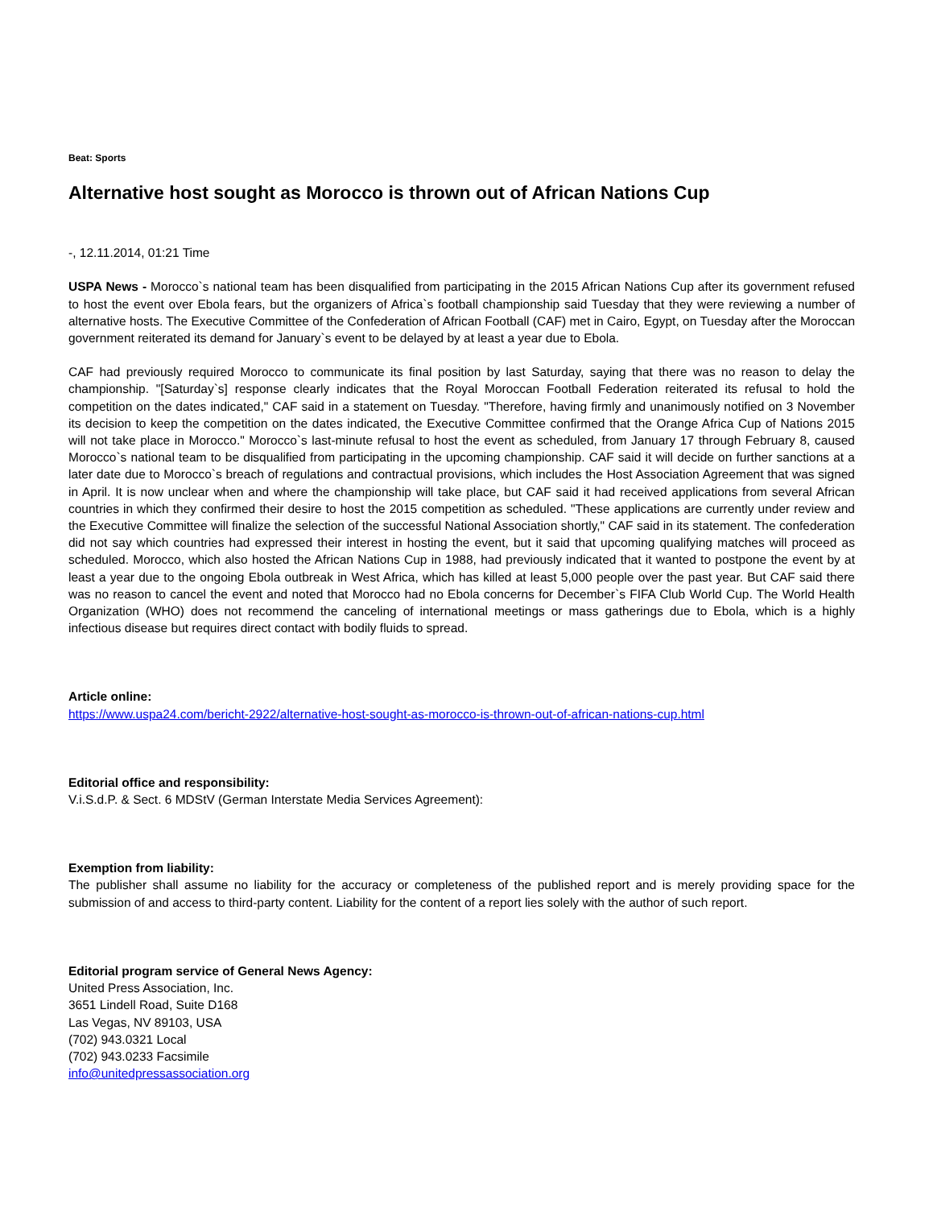Beat: Sports
Alternative host sought as Morocco is thrown out of African Nations Cup
-, 12.11.2014, 01:21 Time
USPA News - Morocco`s national team has been disqualified from participating in the 2015 African Nations Cup after its government refused to host the event over Ebola fears, but the organizers of Africa`s football championship said Tuesday that they were reviewing a number of alternative hosts. The Executive Committee of the Confederation of African Football (CAF) met in Cairo, Egypt, on Tuesday after the Moroccan government reiterated its demand for January`s event to be delayed by at least a year due to Ebola.
CAF had previously required Morocco to communicate its final position by last Saturday, saying that there was no reason to delay the championship. "[Saturday`s] response clearly indicates that the Royal Moroccan Football Federation reiterated its refusal to hold the competition on the dates indicated," CAF said in a statement on Tuesday. "Therefore, having firmly and unanimously notified on 3 November its decision to keep the competition on the dates indicated, the Executive Committee confirmed that the Orange Africa Cup of Nations 2015 will not take place in Morocco." Morocco`s last-minute refusal to host the event as scheduled, from January 17 through February 8, caused Morocco`s national team to be disqualified from participating in the upcoming championship. CAF said it will decide on further sanctions at a later date due to Morocco`s breach of regulations and contractual provisions, which includes the Host Association Agreement that was signed in April. It is now unclear when and where the championship will take place, but CAF said it had received applications from several African countries in which they confirmed their desire to host the 2015 competition as scheduled. "These applications are currently under review and the Executive Committee will finalize the selection of the successful National Association shortly," CAF said in its statement. The confederation did not say which countries had expressed their interest in hosting the event, but it said that upcoming qualifying matches will proceed as scheduled. Morocco, which also hosted the African Nations Cup in 1988, had previously indicated that it wanted to postpone the event by at least a year due to the ongoing Ebola outbreak in West Africa, which has killed at least 5,000 people over the past year. But CAF said there was no reason to cancel the event and noted that Morocco had no Ebola concerns for December`s FIFA Club World Cup. The World Health Organization (WHO) does not recommend the canceling of international meetings or mass gatherings due to Ebola, which is a highly infectious disease but requires direct contact with bodily fluids to spread.
Article online:
https://www.uspa24.com/bericht-2922/alternative-host-sought-as-morocco-is-thrown-out-of-african-nations-cup.html
Editorial office and responsibility:
V.i.S.d.P. & Sect. 6 MDStV (German Interstate Media Services Agreement):
Exemption from liability:
The publisher shall assume no liability for the accuracy or completeness of the published report and is merely providing space for the submission of and access to third-party content. Liability for the content of a report lies solely with the author of such report.
Editorial program service of General News Agency:
United Press Association, Inc.
3651 Lindell Road, Suite D168
Las Vegas, NV 89103, USA
(702) 943.0321 Local
(702) 943.0233 Facsimile
info@unitedpressassociation.org